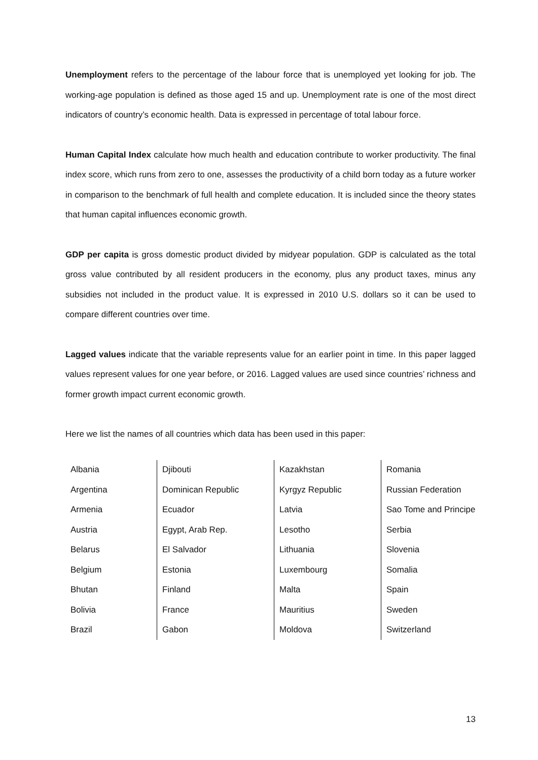Unemployment refers to the percentage of the labour force that is unemployed yet looking for job. The working-age population is defined as those aged 15 and up. Unemployment rate is one of the most direct indicators of country’s economic health. Data is expressed in percentage of total labour force.
Human Capital Index calculate how much health and education contribute to worker productivity. The final index score, which runs from zero to one, assesses the productivity of a child born today as a future worker in comparison to the benchmark of full health and complete education. It is included since the theory states that human capital influences economic growth.
GDP per capita is gross domestic product divided by midyear population. GDP is calculated as the total gross value contributed by all resident producers in the economy, plus any product taxes, minus any subsidies not included in the product value. It is expressed in 2010 U.S. dollars so it can be used to compare different countries over time.
Lagged values indicate that the variable represents value for an earlier point in time. In this paper lagged values represent values for one year before, or 2016. Lagged values are used since countries’ richness and former growth impact current economic growth.
Here we list the names of all countries which data has been used in this paper:
| Albania | Djibouti | Kazakhstan | Romania |
| Argentina | Dominican Republic | Kyrgyz Republic | Russian Federation |
| Armenia | Ecuador | Latvia | Sao Tome and Principe |
| Austria | Egypt, Arab Rep. | Lesotho | Serbia |
| Belarus | El Salvador | Lithuania | Slovenia |
| Belgium | Estonia | Luxembourg | Somalia |
| Bhutan | Finland | Malta | Spain |
| Bolivia | France | Mauritius | Sweden |
| Brazil | Gabon | Moldova | Switzerland |
13